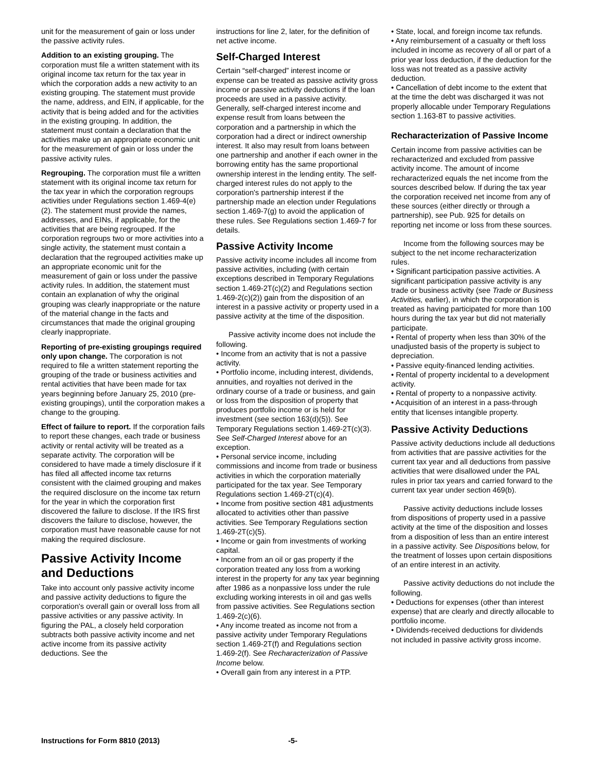unit for the measurement of gain or loss under the passive activity rules.
Addition to an existing grouping. The corporation must file a written statement with its original income tax return for the tax year in which the corporation adds a new activity to an existing grouping. The statement must provide the name, address, and EIN, if applicable, for the activity that is being added and for the activities in the existing grouping. In addition, the statement must contain a declaration that the activities make up an appropriate economic unit for the measurement of gain or loss under the passive activity rules.
Regrouping. The corporation must file a written statement with its original income tax return for the tax year in which the corporation regroups activities under Regulations section 1.469-4(e)(2). The statement must provide the names, addresses, and EINs, if applicable, for the activities that are being regrouped. If the corporation regroups two or more activities into a single activity, the statement must contain a declaration that the regrouped activities make up an appropriate economic unit for the measurement of gain or loss under the passive activity rules. In addition, the statement must contain an explanation of why the original grouping was clearly inappropriate or the nature of the material change in the facts and circumstances that made the original grouping clearly inappropriate.
Reporting of pre-existing groupings required only upon change. The corporation is not required to file a written statement reporting the grouping of the trade or business activities and rental activities that have been made for tax years beginning before January 25, 2010 (pre-existing groupings), until the corporation makes a change to the grouping.
Effect of failure to report. If the corporation fails to report these changes, each trade or business activity or rental activity will be treated as a separate activity. The corporation will be considered to have made a timely disclosure if it has filed all affected income tax returns consistent with the claimed grouping and makes the required disclosure on the income tax return for the year in which the corporation first discovered the failure to disclose. If the IRS first discovers the failure to disclose, however, the corporation must have reasonable cause for not making the required disclosure.
Passive Activity Income and Deductions
Take into account only passive activity income and passive activity deductions to figure the corporation's overall gain or overall loss from all passive activities or any passive activity. In figuring the PAL, a closely held corporation subtracts both passive activity income and net active income from its passive activity deductions. See the
instructions for line 2, later, for the definition of net active income.
Self-Charged Interest
Certain “self-charged” interest income or expense can be treated as passive activity gross income or passive activity deductions if the loan proceeds are used in a passive activity. Generally, self-charged interest income and expense result from loans between the corporation and a partnership in which the corporation had a direct or indirect ownership interest. It also may result from loans between one partnership and another if each owner in the borrowing entity has the same proportional ownership interest in the lending entity. The self-charged interest rules do not apply to the corporation's partnership interest if the partnership made an election under Regulations section 1.469-7(g) to avoid the application of these rules. See Regulations section 1.469-7 for details.
Passive Activity Income
Passive activity income includes all income from passive activities, including (with certain exceptions described in Temporary Regulations section 1.469-2T(c)(2) and Regulations section 1.469-2(c)(2)) gain from the disposition of an interest in a passive activity or property used in a passive activity at the time of the disposition.
Passive activity income does not include the following.
• Income from an activity that is not a passive activity.
• Portfolio income, including interest, dividends, annuities, and royalties not derived in the ordinary course of a trade or business, and gain or loss from the disposition of property that produces portfolio income or is held for investment (see section 163(d)(5)). See Temporary Regulations section 1.469-2T(c)(3). See Self-Charged Interest above for an exception.
• Personal service income, including commissions and income from trade or business activities in which the corporation materially participated for the tax year. See Temporary Regulations section 1.469-2T(c)(4).
• Income from positive section 481 adjustments allocated to activities other than passive activities. See Temporary Regulations section 1.469-2T(c)(5).
• Income or gain from investments of working capital.
• Income from an oil or gas property if the corporation treated any loss from a working interest in the property for any tax year beginning after 1986 as a nonpassive loss under the rule excluding working interests in oil and gas wells from passive activities. See Regulations section 1.469-2(c)(6).
• Any income treated as income not from a passive activity under Temporary Regulations section 1.469-2T(f) and Regulations section 1.469-2(f). See Recharacterization of Passive Income below.
• Overall gain from any interest in a PTP.
• State, local, and foreign income tax refunds.
• Any reimbursement of a casualty or theft loss included in income as recovery of all or part of a prior year loss deduction, if the deduction for the loss was not treated as a passive activity deduction.
• Cancellation of debt income to the extent that at the time the debt was discharged it was not properly allocable under Temporary Regulations section 1.163-8T to passive activities.
Recharacterization of Passive Income
Certain income from passive activities can be recharacterized and excluded from passive activity income. The amount of income recharacterized equals the net income from the sources described below. If during the tax year the corporation received net income from any of these sources (either directly or through a partnership), see Pub. 925 for details on reporting net income or loss from these sources.
Income from the following sources may be subject to the net income recharacterization rules.
• Significant participation passive activities. A significant participation passive activity is any trade or business activity (see Trade or Business Activities, earlier), in which the corporation is treated as having participated for more than 100 hours during the tax year but did not materially participate.
• Rental of property when less than 30% of the unadjusted basis of the property is subject to depreciation.
• Passive equity-financed lending activities.
• Rental of property incidental to a development activity.
• Rental of property to a nonpassive activity.
• Acquisition of an interest in a pass-through entity that licenses intangible property.
Passive Activity Deductions
Passive activity deductions include all deductions from activities that are passive activities for the current tax year and all deductions from passive activities that were disallowed under the PAL rules in prior tax years and carried forward to the current tax year under section 469(b).
Passive activity deductions include losses from dispositions of property used in a passive activity at the time of the disposition and losses from a disposition of less than an entire interest in a passive activity. See Dispositions below, for the treatment of losses upon certain dispositions of an entire interest in an activity.
Passive activity deductions do not include the following.
• Deductions for expenses (other than interest expense) that are clearly and directly allocable to portfolio income.
• Dividends-received deductions for dividends not included in passive activity gross income.
Instructions for Form 8810 (2013) -5-